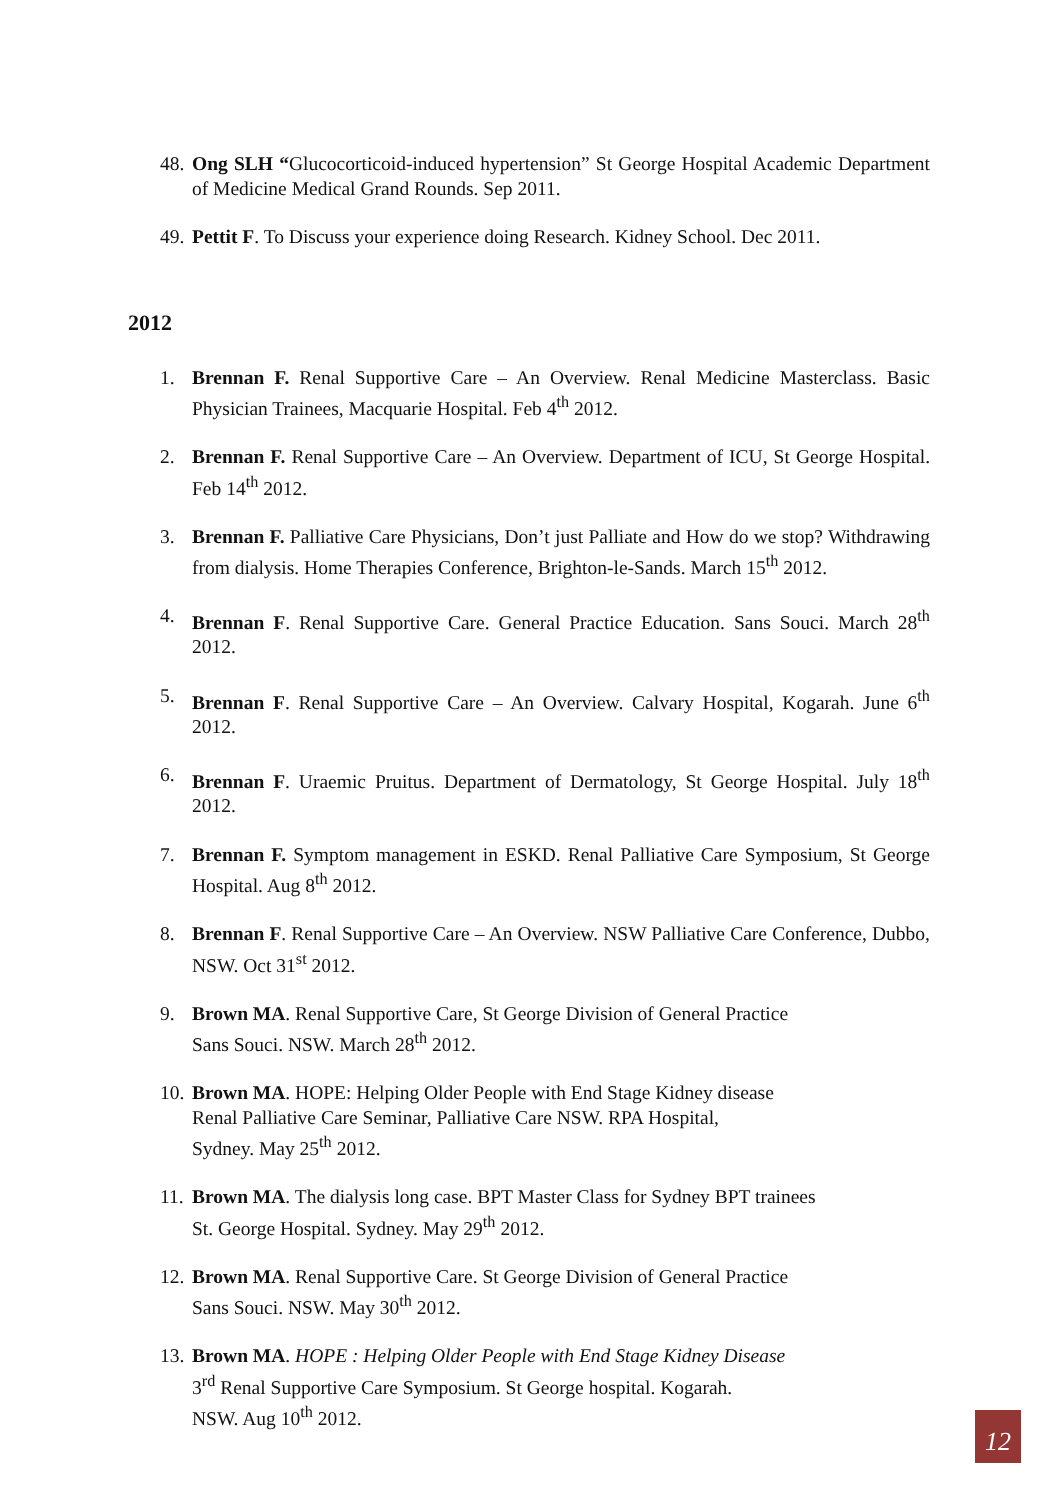48. Ong SLH “Glucocorticoid-induced hypertension” St George Hospital Academic Department of Medicine Medical Grand Rounds. Sep 2011.
49. Pettit F. To Discuss your experience doing Research. Kidney School. Dec 2011.
2012
1. Brennan F. Renal Supportive Care – An Overview. Renal Medicine Masterclass. Basic Physician Trainees, Macquarie Hospital. Feb 4<sup>th</sup> 2012.
2. Brennan F. Renal Supportive Care – An Overview. Department of ICU, St George Hospital. Feb 14<sup>th</sup> 2012.
3. Brennan F. Palliative Care Physicians, Don’t just Palliate and How do we stop? Withdrawing from dialysis. Home Therapies Conference, Brighton-le-Sands. March 15<sup>th</sup> 2012.
4. Brennan F. Renal Supportive Care. General Practice Education. Sans Souci. March 28<sup>th</sup> 2012.
5. Brennan F. Renal Supportive Care – An Overview. Calvary Hospital, Kogarah. June 6<sup>th</sup> 2012.
6. Brennan F. Uraemic Pruitus. Department of Dermatology, St George Hospital. July 18<sup>th</sup> 2012.
7. Brennan F. Symptom management in ESKD. Renal Palliative Care Symposium, St George Hospital. Aug 8<sup>th</sup> 2012.
8. Brennan F. Renal Supportive Care – An Overview. NSW Palliative Care Conference, Dubbo, NSW. Oct 31<sup>st</sup> 2012.
9. Brown MA. Renal Supportive Care, St George Division of General Practice
Sans Souci. NSW. March 28<sup>th</sup> 2012.
10. Brown MA. HOPE: Helping Older People with End Stage Kidney disease
Renal Palliative Care Seminar, Palliative Care NSW. RPA Hospital,
Sydney. May 25<sup>th</sup> 2012.
11. Brown MA. The dialysis long case. BPT Master Class for Sydney BPT trainees
St. George Hospital. Sydney. May 29<sup>th</sup> 2012.
12. Brown MA. Renal Supportive Care. St George Division of General Practice
Sans Souci. NSW. May 30<sup>th</sup> 2012.
13. Brown MA. HOPE : Helping Older People with End Stage Kidney Disease
3<sup>rd</sup> Renal Supportive Care Symposium. St George hospital. Kogarah.
NSW. Aug 10<sup>th</sup> 2012.
12